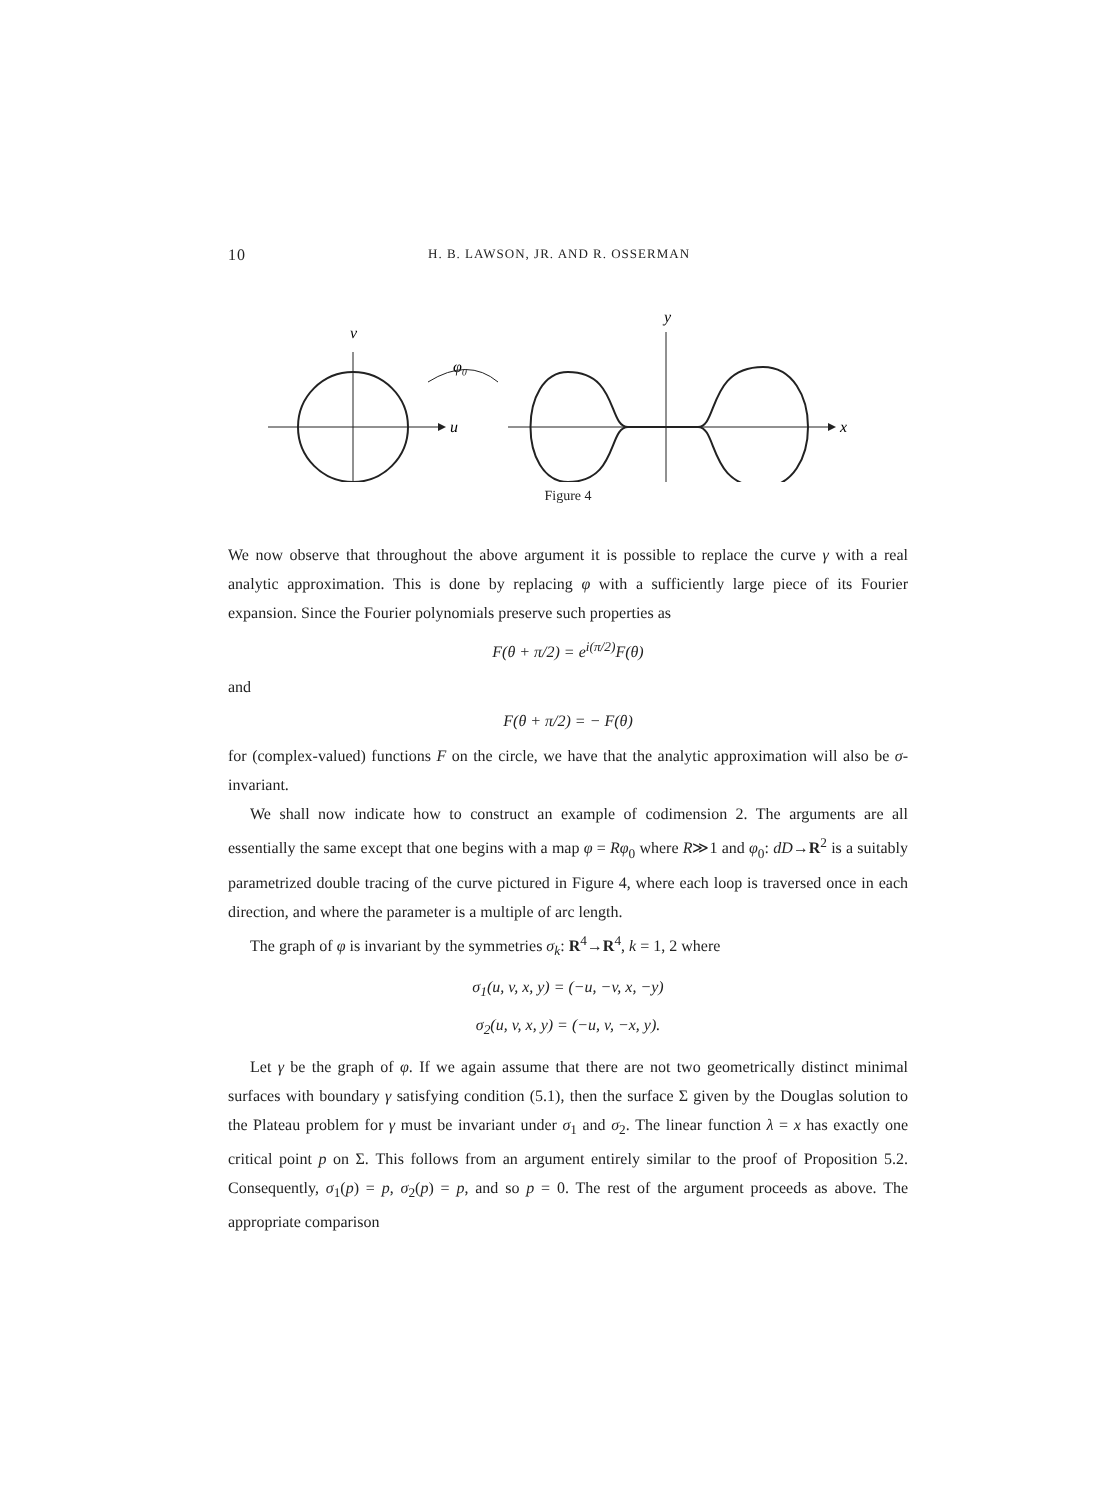10 H. B. LAWSON, JR. AND R. OSSERMAN
v
u
φ₀
y
x
Figure 4
We now observe that throughout the above argument it is possible to replace the curve γ with a real analytic approximation. This is done by replacing φ with a sufficiently large piece of its Fourier expansion. Since the Fourier polynomials preserve such properties as
F(θ + π/2) = e<sup>i(π/2)</sup>F(θ)
and
F(θ + π/2) = − F(θ)
for (complex-valued) functions F on the circle, we have that the analytic approximation will also be σ-invariant.
We shall now indicate how to construct an example of codimension 2. The arguments are all essentially the same except that one begins with a map φ = Rφ<sub>0</sub> where R≫1 and φ<sub>0</sub>: dD→R<sup>2</sup> is a suitably parametrized double tracing of the curve pictured in Figure 4, where each loop is traversed once in each direction, and where the parameter is a multiple of arc length.
The graph of φ is invariant by the symmetries σ<sub>k</sub>: R<sup>4</sup>→R<sup>4</sup>, k = 1, 2 where
σ<sub>1</sub>(u, v, x, y) = (−u, −v, x, −y)
σ<sub>2</sub>(u, v, x, y) = (−u, v, −x, y).
Let γ be the graph of φ. If we again assume that there are not two geometrically distinct minimal surfaces with boundary γ satisfying condition (5.1), then the surface Σ given by the Douglas solution to the Plateau problem for γ must be invariant under σ<sub>1</sub> and σ<sub>2</sub>. The linear function λ = x has exactly one critical point p on Σ. This follows from an argument entirely similar to the proof of Proposition 5.2. Consequently, σ<sub>1</sub>(p) = p, σ<sub>2</sub>(p) = p, and so p = 0. The rest of the argument proceeds as above. The appropriate comparison